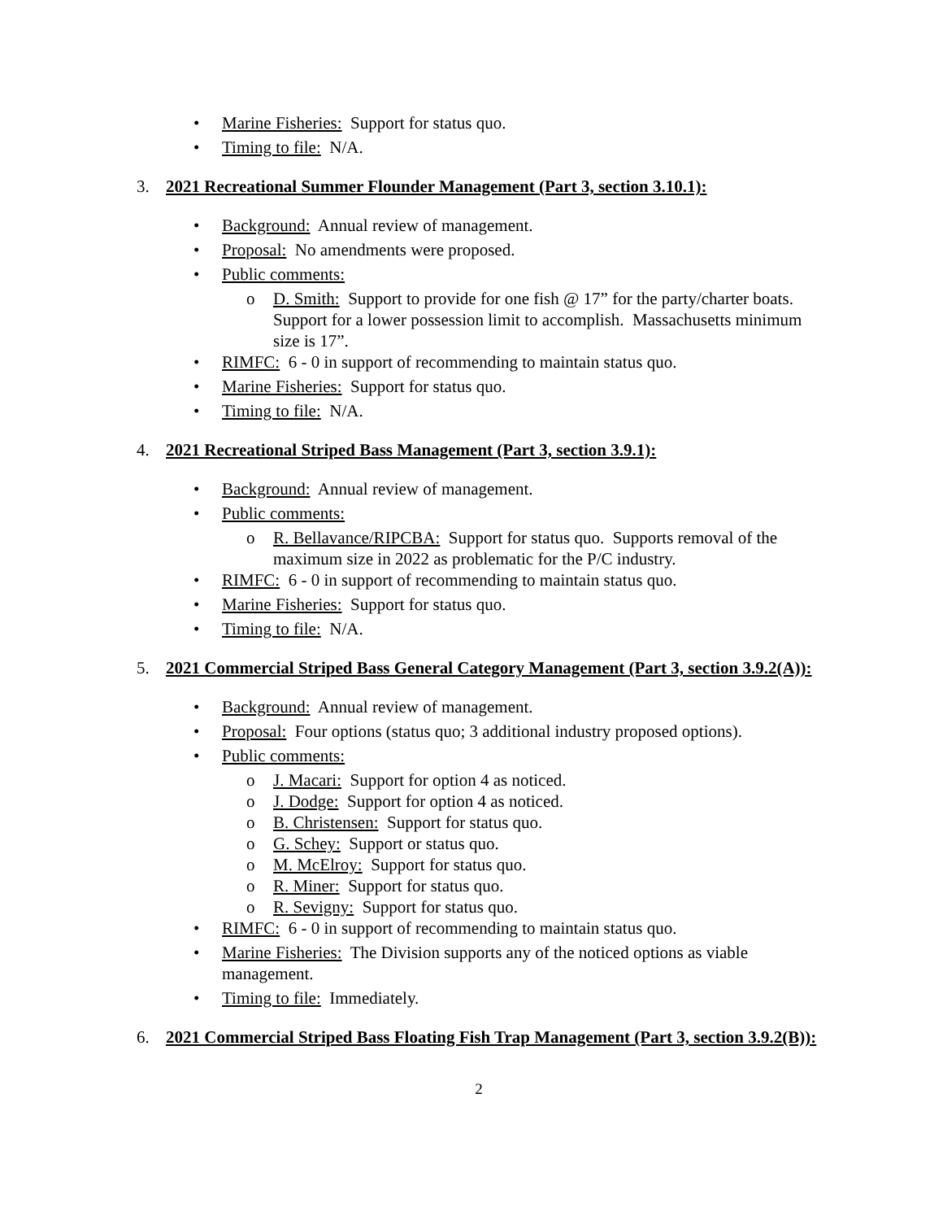• Marine Fisheries: Support for status quo.
• Timing to file: N/A.
3. 2021 Recreational Summer Flounder Management (Part 3, section 3.10.1):
• Background: Annual review of management.
• Proposal: No amendments were proposed.
• Public comments:
o D. Smith: Support to provide for one fish @ 17” for the party/charter boats. Support for a lower possession limit to accomplish. Massachusetts minimum size is 17”.
• RIMFC: 6 - 0 in support of recommending to maintain status quo.
• Marine Fisheries: Support for status quo.
• Timing to file: N/A.
4. 2021 Recreational Striped Bass Management (Part 3, section 3.9.1):
• Background: Annual review of management.
• Public comments:
o R. Bellavance/RIPCBA: Support for status quo. Supports removal of the maximum size in 2022 as problematic for the P/C industry.
• RIMFC: 6 - 0 in support of recommending to maintain status quo.
• Marine Fisheries: Support for status quo.
• Timing to file: N/A.
5. 2021 Commercial Striped Bass General Category Management (Part 3, section 3.9.2(A)):
• Background: Annual review of management.
• Proposal: Four options (status quo; 3 additional industry proposed options).
• Public comments:
o J. Macari: Support for option 4 as noticed.
o J. Dodge: Support for option 4 as noticed.
o B. Christensen: Support for status quo.
o G. Schey: Support or status quo.
o M. McElroy: Support for status quo.
o R. Miner: Support for status quo.
o R. Sevigny: Support for status quo.
• RIMFC: 6 - 0 in support of recommending to maintain status quo.
• Marine Fisheries: The Division supports any of the noticed options as viable management.
• Timing to file: Immediately.
6. 2021 Commercial Striped Bass Floating Fish Trap Management (Part 3, section 3.9.2(B)):
2